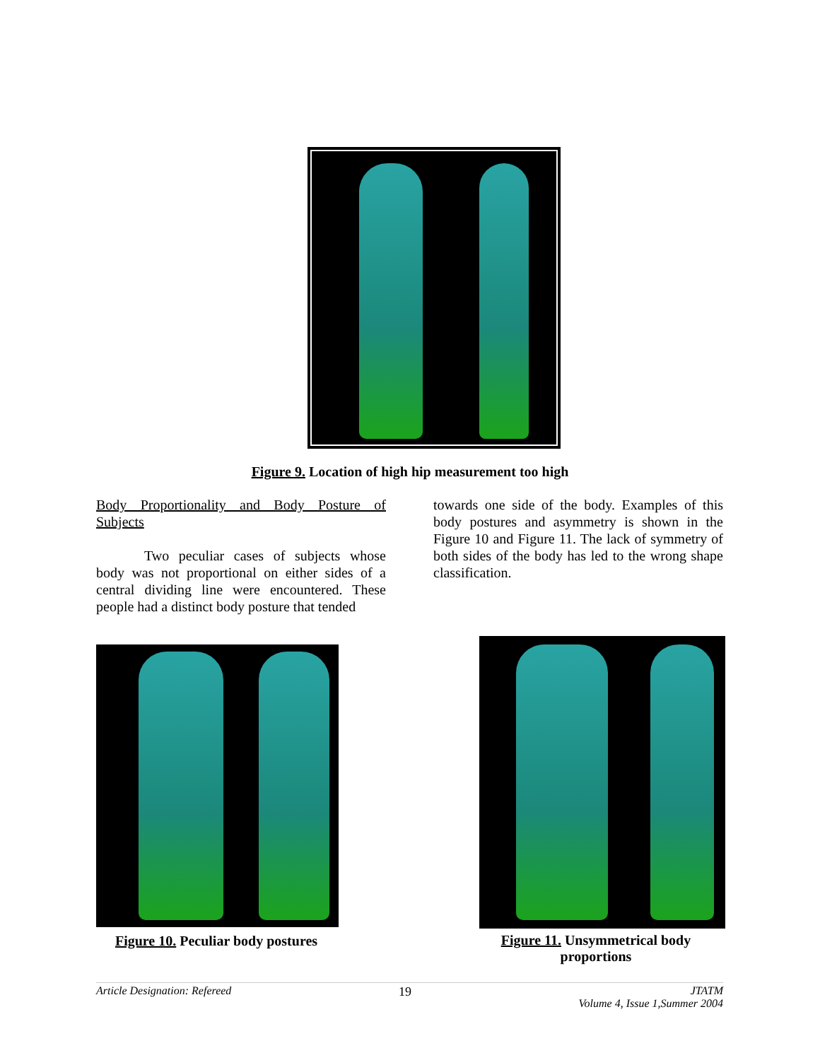Figure 9. Location of high hip measurement too high
Body Proportionality and Body Posture of Subjects
Two peculiar cases of subjects whose body was not proportional on either sides of a central dividing line were encountered. These people had a distinct body posture that tended
towards one side of the body. Examples of this body postures and asymmetry is shown in the Figure 10 and Figure 11. The lack of symmetry of both sides of the body has led to the wrong shape classification.
Figure 10. Peculiar body postures
Figure 11. Unsymmetrical body proportions
Article Designation: Refereed 19 JTATM
Volume 4, Issue 1,Summer 2004